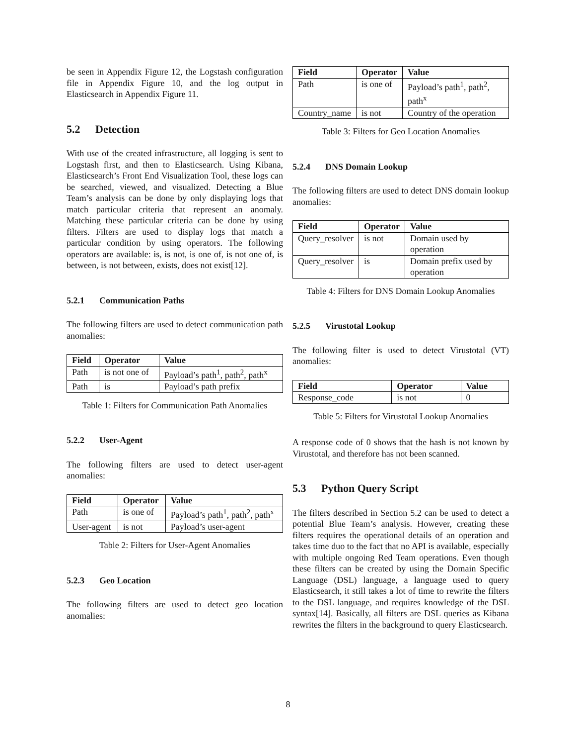be seen in Appendix Figure 12, the Logstash configuration file in Appendix Figure 10, and the log output in Elasticsearch in Appendix Figure 11.
5.2 Detection
With use of the created infrastructure, all logging is sent to Logstash first, and then to Elasticsearch. Using Kibana, Elasticsearch’s Front End Visualization Tool, these logs can be searched, viewed, and visualized. Detecting a Blue Team’s analysis can be done by only displaying logs that match particular criteria that represent an anomaly. Matching these particular criteria can be done by using filters. Filters are used to display logs that match a particular condition by using operators. The following operators are available: is, is not, is one of, is not one of, is between, is not between, exists, does not exist[12].
5.2.1 Communication Paths
The following filters are used to detect communication path anomalies:
| Field | Operator | Value |
| --- | --- | --- |
| Path | is not one of | Payload’s path<sup>1</sup>, path<sup>2</sup>, path<sup>x</sup> |
| Path | is | Payload’s path prefix |
Table 1: Filters for Communication Path Anomalies
5.2.2 User-Agent
The following filters are used to detect user-agent anomalies:
| Field | Operator | Value |
| --- | --- | --- |
| Path | is one of | Payload’s path<sup>1</sup>, path<sup>2</sup>, path<sup>x</sup> |
| User-agent | is not | Payload’s user-agent |
Table 2: Filters for User-Agent Anomalies
5.2.3 Geo Location
The following filters are used to detect geo location anomalies:
| Field | Operator | Value |
| --- | --- | --- |
| Path | is one of | Payload’s path<sup>1</sup>, path<sup>2</sup>, path<sup>x</sup> |
| Country_name | is not | Country of the operation |
Table 3: Filters for Geo Location Anomalies
5.2.4 DNS Domain Lookup
The following filters are used to detect DNS domain lookup anomalies:
| Field | Operator | Value |
| --- | --- | --- |
| Query_resolver | is not | Domain used by operation |
| Query_resolver | is | Domain prefix used by operation |
Table 4: Filters for DNS Domain Lookup Anomalies
5.2.5 Virustotal Lookup
The following filter is used to detect Virustotal (VT) anomalies:
| Field | Operator | Value |
| --- | --- | --- |
| Response_code | is not | 0 |
Table 5: Filters for Virustotal Lookup Anomalies
A response code of 0 shows that the hash is not known by Virustotal, and therefore has not been scanned.
5.3 Python Query Script
The filters described in Section 5.2 can be used to detect a potential Blue Team’s analysis. However, creating these filters requires the operational details of an operation and takes time duo to the fact that no API is available, especially with multiple ongoing Red Team operations. Even though these filters can be created by using the Domain Specific Language (DSL) language, a language used to query Elasticsearch, it still takes a lot of time to rewrite the filters to the DSL language, and requires knowledge of the DSL syntax[14]. Basically, all filters are DSL queries as Kibana rewrites the filters in the background to query Elasticsearch.
8